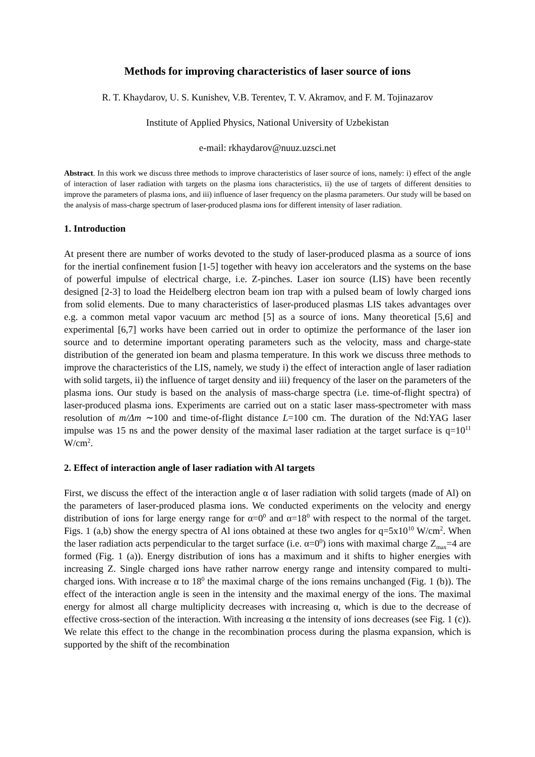Methods for improving characteristics of laser source of ions
R. T. Khaydarov, U. S. Kunishev, V.B. Terentev, T. V. Akramov, and F. M. Tojinazarov
Institute of Applied Physics, National University of Uzbekistan
e-mail: rkhaydarov@nuuz.uzsci.net
Abstract. In this work we discuss three methods to improve characteristics of laser source of ions, namely: i) effect of the angle of interaction of laser radiation with targets on the plasma ions characteristics, ii) the use of targets of different densities to improve the parameters of plasma ions, and iii) influence of laser frequency on the plasma parameters. Our study will be based on the analysis of mass-charge spectrum of laser-produced plasma ions for different intensity of laser radiation.
1. Introduction
At present there are number of works devoted to the study of laser-produced plasma as a source of ions for the inertial confinement fusion [1-5] together with heavy ion accelerators and the systems on the base of powerful impulse of electrical charge, i.e. Z-pinches. Laser ion source (LIS) have been recently designed [2-3] to load the Heidelberg electron beam ion trap with a pulsed beam of lowly charged ions from solid elements. Due to many characteristics of laser-produced plasmas LIS takes advantages over e.g. a common metal vapor vacuum arc method [5] as a source of ions. Many theoretical [5,6] and experimental [6,7] works have been carried out in order to optimize the performance of the laser ion source and to determine important operating parameters such as the velocity, mass and charge-state distribution of the generated ion beam and plasma temperature. In this work we discuss three methods to improve the characteristics of the LIS, namely, we study i) the effect of interaction angle of laser radiation with solid targets, ii) the influence of target density and iii) frequency of the laser on the parameters of the plasma ions. Our study is based on the analysis of mass-charge spectra (i.e. time-of-flight spectra) of laser-produced plasma ions. Experiments are carried out on a static laser mass-spectrometer with mass resolution of m/Δm ∼100 and time-of-flight distance L=100 cm. The duration of the Nd:YAG laser impulse was 15 ns and the power density of the maximal laser radiation at the target surface is q=10<sup>11</sup> W/cm<sup>2</sup>.
2. Effect of interaction angle of laser radiation with Al targets
First, we discuss the effect of the interaction angle α of laser radiation with solid targets (made of Al) on the parameters of laser-produced plasma ions. We conducted experiments on the velocity and energy distribution of ions for large energy range for α=0<sup>0</sup> and α=18<sup>0</sup> with respect to the normal of the target. Figs. 1 (a,b) show the energy spectra of Al ions obtained at these two angles for q=5x10<sup>10</sup> W/cm<sup>2</sup>. When the laser radiation acts perpendicular to the target surface (i.e. α=0<sup>0</sup>) ions with maximal charge Z<sub>max</sub>=4 are formed (Fig. 1 (a)). Energy distribution of ions has a maximum and it shifts to higher energies with increasing Z. Single charged ions have rather narrow energy range and intensity compared to multi-charged ions. With increase α to 18<sup>0</sup> the maximal charge of the ions remains unchanged (Fig. 1 (b)). The effect of the interaction angle is seen in the intensity and the maximal energy of the ions. The maximal energy for almost all charge multiplicity decreases with increasing α, which is due to the decrease of effective cross-section of the interaction. With increasing α the intensity of ions decreases (see Fig. 1 (c)). We relate this effect to the change in the recombination process during the plasma expansion, which is supported by the shift of the recombination